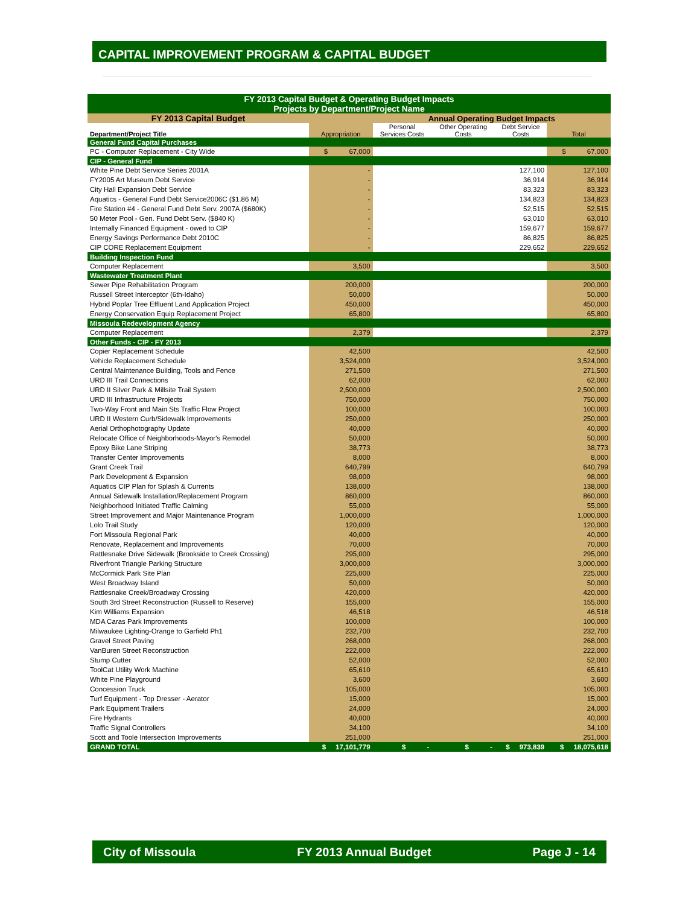CAPITAL IMPROVEMENT PROGRAM & CAPITAL BUDGET
| FY 2013 Capital Budget & Operating Budget Impacts Projects by Department/Project Name | | | | | |
| FY 2013 Capital Budget | | Annual Operating Budget Impacts | | | |
| Department/Project Title | Appropriation | Personal Services Costs | Other Operating Costs | Debt Service Costs | Total |
| General Fund Capital Purchases | | | | | |
| PC - Computer Replacement - City Wide | $ 67,000 | | | | $ 67,000 |
| CIP - General Fund | | | | | |
| White Pine Debt Service Series 2001A | - | | | 127,100 | 127,100 |
| FY2005 Art Museum Debt Service | - | | | 36,914 | 36,914 |
| City Hall Expansion Debt Service | - | | | 83,323 | 83,323 |
| Aquatics - General Fund Debt Service2006C ($1.86 M) | - | | | 134,823 | 134,823 |
| Fire Station #4 - General Fund Debt Serv. 2007A ($680K) | - | | | 52,515 | 52,515 |
| 50 Meter Pool - Gen. Fund Debt Serv. ($840 K) | - | | | 63,010 | 63,010 |
| Internally Financed Equipment - owed to CIP | - | | | 159,677 | 159,677 |
| Energy Savings Performance Debt 2010C | - | | | 86,825 | 86,825 |
| CIP CORE Replacement Equipment | - | | | 229,652 | 229,652 |
| Building Inspection Fund | | | | | |
| Computer Replacement | 3,500 | | | | 3,500 |
| Wastewater Treatment Plant | | | | | |
| Sewer Pipe Rehabilitation Program | 200,000 | | | | 200,000 |
| Russell Street Interceptor (6th-Idaho) | 50,000 | | | | 50,000 |
| Hybrid Poplar Tree Effluent Land Application Project | 450,000 | | | | 450,000 |
| Energy Conservation Equip Replacement Project | 65,800 | | | | 65,800 |
| Missoula Redevelopment Agency | | | | | |
| Computer Replacement | 2,379 | | | | 2,379 |
| Other Funds - CIP - FY 2013 | | | | | |
| Copier Replacement Schedule | 42,500 | | | | 42,500 |
| Vehicle Replacement Schedule | 3,524,000 | | | | 3,524,000 |
| Central Maintenance Building, Tools and Fence | 271,500 | | | | 271,500 |
| URD III Trail Connections | 62,000 | | | | 62,000 |
| URD II Silver Park & Millsite Trail System | 2,500,000 | | | | 2,500,000 |
| URD III Infrastructure Projects | 750,000 | | | | 750,000 |
| Two-Way Front and Main Sts Traffic Flow Project | 100,000 | | | | 100,000 |
| URD II Western Curb/Sidewalk Improvements | 250,000 | | | | 250,000 |
| Aerial Orthophotography Update | 40,000 | | | | 40,000 |
| Relocate Office of Neighborhoods-Mayor's Remodel | 50,000 | | | | 50,000 |
| Epoxy Bike Lane Striping | 38,773 | | | | 38,773 |
| Transfer Center Improvements | 8,000 | | | | 8,000 |
| Grant Creek Trail | 640,799 | | | | 640,799 |
| Park Development & Expansion | 98,000 | | | | 98,000 |
| Aquatics CIP Plan for Splash & Currents | 138,000 | | | | 138,000 |
| Annual Sidewalk Installation/Replacement Program | 860,000 | | | | 860,000 |
| Neighborhood Initiated Traffic Calming | 55,000 | | | | 55,000 |
| Street Improvement and Major Maintenance Program | 1,000,000 | | | | 1,000,000 |
| Lolo Trail Study | 120,000 | | | | 120,000 |
| Fort Missoula Regional Park | 40,000 | | | | 40,000 |
| Renovate, Replacement and Improvements | 70,000 | | | | 70,000 |
| Rattlesnake Drive Sidewalk (Brookside to Creek Crossing) | 295,000 | | | | 295,000 |
| Riverfront Triangle Parking Structure | 3,000,000 | | | | 3,000,000 |
| McCormick Park Site Plan | 225,000 | | | | 225,000 |
| West Broadway Island | 50,000 | | | | 50,000 |
| Rattlesnake Creek/Broadway Crossing | 420,000 | | | | 420,000 |
| South 3rd Street Reconstruction (Russell to Reserve) | 155,000 | | | | 155,000 |
| Kim Williams Expansion | 46,518 | | | | 46,518 |
| MDA Caras Park Improvements | 100,000 | | | | 100,000 |
| Milwaukee Lighting-Orange to Garfield Ph1 | 232,700 | | | | 232,700 |
| Gravel Street Paving | 268,000 | | | | 268,000 |
| VanBuren Street Reconstruction | 222,000 | | | | 222,000 |
| Stump Cutter | 52,000 | | | | 52,000 |
| ToolCat Utility Work Machine | 65,610 | | | | 65,610 |
| White Pine Playground | 3,600 | | | | 3,600 |
| Concession Truck | 105,000 | | | | 105,000 |
| Turf Equipment - Top Dresser - Aerator | 15,000 | | | | 15,000 |
| Park Equipment Trailers | 24,000 | | | | 24,000 |
| Fire Hydrants | 40,000 | | | | 40,000 |
| Traffic Signal Controllers | 34,100 | | | | 34,100 |
| Scott and Toole Intersection Improvements | 251,000 | | | | 251,000 |
| GRAND TOTAL | $ 17,101,779 | $ - | $ - | $ 973,839 | $ 18,075,618 |
City of Missoula FY 2013 Annual Budget Page J - 14